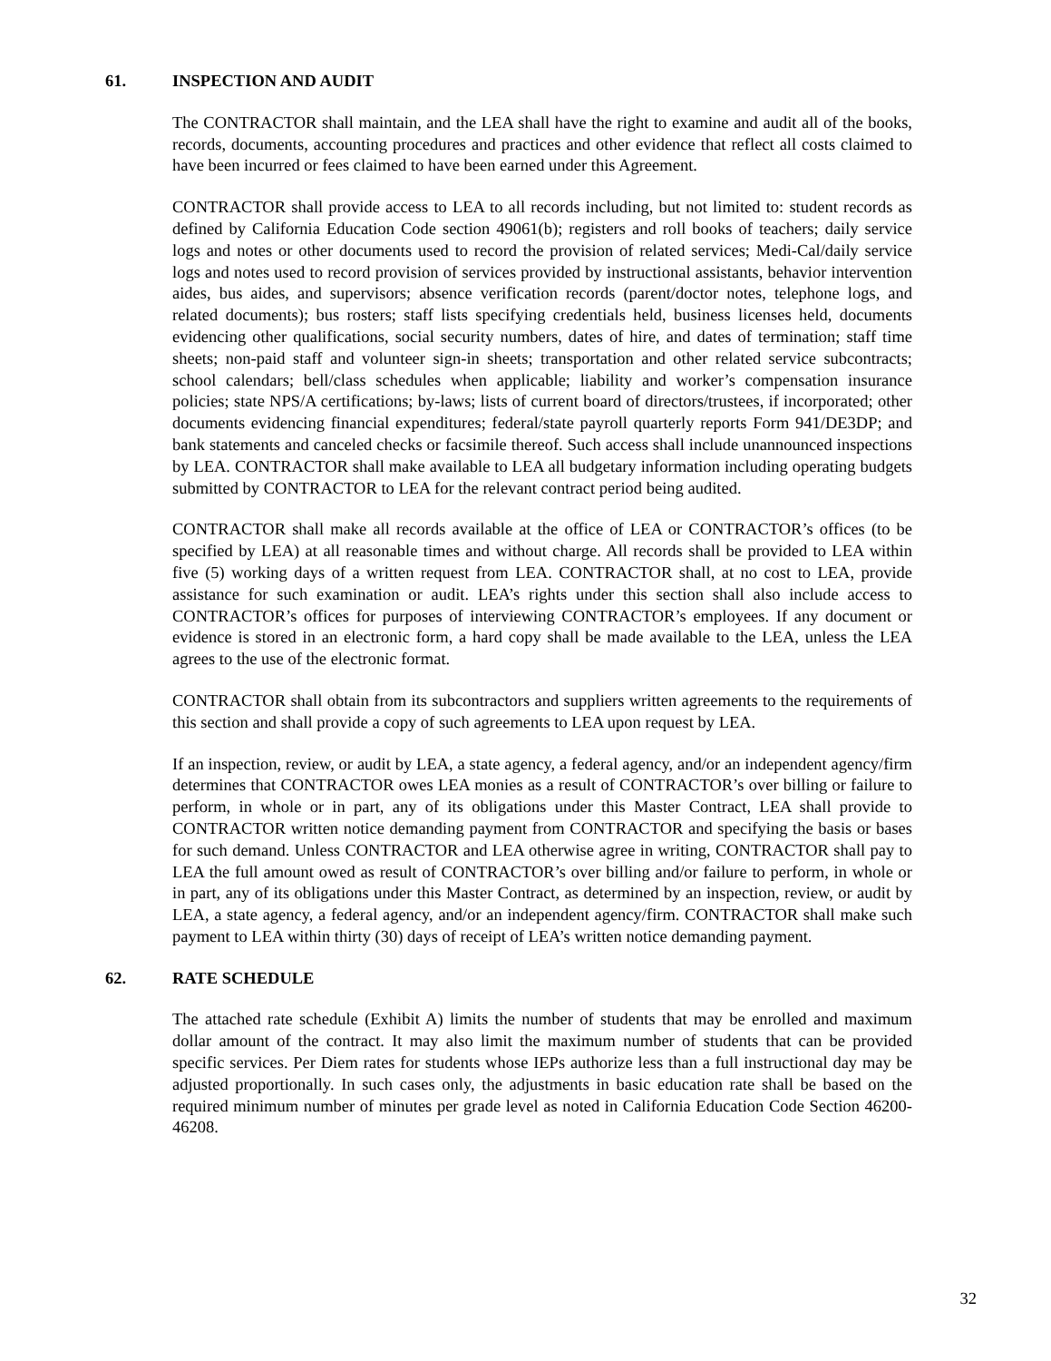61. INSPECTION AND AUDIT
The CONTRACTOR shall maintain, and the LEA shall have the right to examine and audit all of the books, records, documents, accounting procedures and practices and other evidence that reflect all costs claimed to have been incurred or fees claimed to have been earned under this Agreement.
CONTRACTOR shall provide access to LEA to all records including, but not limited to: student records as defined by California Education Code section 49061(b); registers and roll books of teachers; daily service logs and notes or other documents used to record the provision of related services; Medi-Cal/daily service logs and notes used to record provision of services provided by instructional assistants, behavior intervention aides, bus aides, and supervisors; absence verification records (parent/doctor notes, telephone logs, and related documents); bus rosters; staff lists specifying credentials held, business licenses held, documents evidencing other qualifications, social security numbers, dates of hire, and dates of termination; staff time sheets; non-paid staff and volunteer sign-in sheets; transportation and other related service subcontracts; school calendars; bell/class schedules when applicable; liability and worker’s compensation insurance policies; state NPS/A certifications; by-laws; lists of current board of directors/trustees, if incorporated; other documents evidencing financial expenditures; federal/state payroll quarterly reports Form 941/DE3DP; and bank statements and canceled checks or facsimile thereof. Such access shall include unannounced inspections by LEA. CONTRACTOR shall make available to LEA all budgetary information including operating budgets submitted by CONTRACTOR to LEA for the relevant contract period being audited.
CONTRACTOR shall make all records available at the office of LEA or CONTRACTOR’s offices (to be specified by LEA) at all reasonable times and without charge. All records shall be provided to LEA within five (5) working days of a written request from LEA. CONTRACTOR shall, at no cost to LEA, provide assistance for such examination or audit. LEA’s rights under this section shall also include access to CONTRACTOR’s offices for purposes of interviewing CONTRACTOR’s employees. If any document or evidence is stored in an electronic form, a hard copy shall be made available to the LEA, unless the LEA agrees to the use of the electronic format.
CONTRACTOR shall obtain from its subcontractors and suppliers written agreements to the requirements of this section and shall provide a copy of such agreements to LEA upon request by LEA.
If an inspection, review, or audit by LEA, a state agency, a federal agency, and/or an independent agency/firm determines that CONTRACTOR owes LEA monies as a result of CONTRACTOR’s over billing or failure to perform, in whole or in part, any of its obligations under this Master Contract, LEA shall provide to CONTRACTOR written notice demanding payment from CONTRACTOR and specifying the basis or bases for such demand. Unless CONTRACTOR and LEA otherwise agree in writing, CONTRACTOR shall pay to LEA the full amount owed as result of CONTRACTOR’s over billing and/or failure to perform, in whole or in part, any of its obligations under this Master Contract, as determined by an inspection, review, or audit by LEA, a state agency, a federal agency, and/or an independent agency/firm. CONTRACTOR shall make such payment to LEA within thirty (30) days of receipt of LEA’s written notice demanding payment.
62. RATE SCHEDULE
The attached rate schedule (Exhibit A) limits the number of students that may be enrolled and maximum dollar amount of the contract. It may also limit the maximum number of students that can be provided specific services. Per Diem rates for students whose IEPs authorize less than a full instructional day may be adjusted proportionally. In such cases only, the adjustments in basic education rate shall be based on the required minimum number of minutes per grade level as noted in California Education Code Section 46200-46208.
32